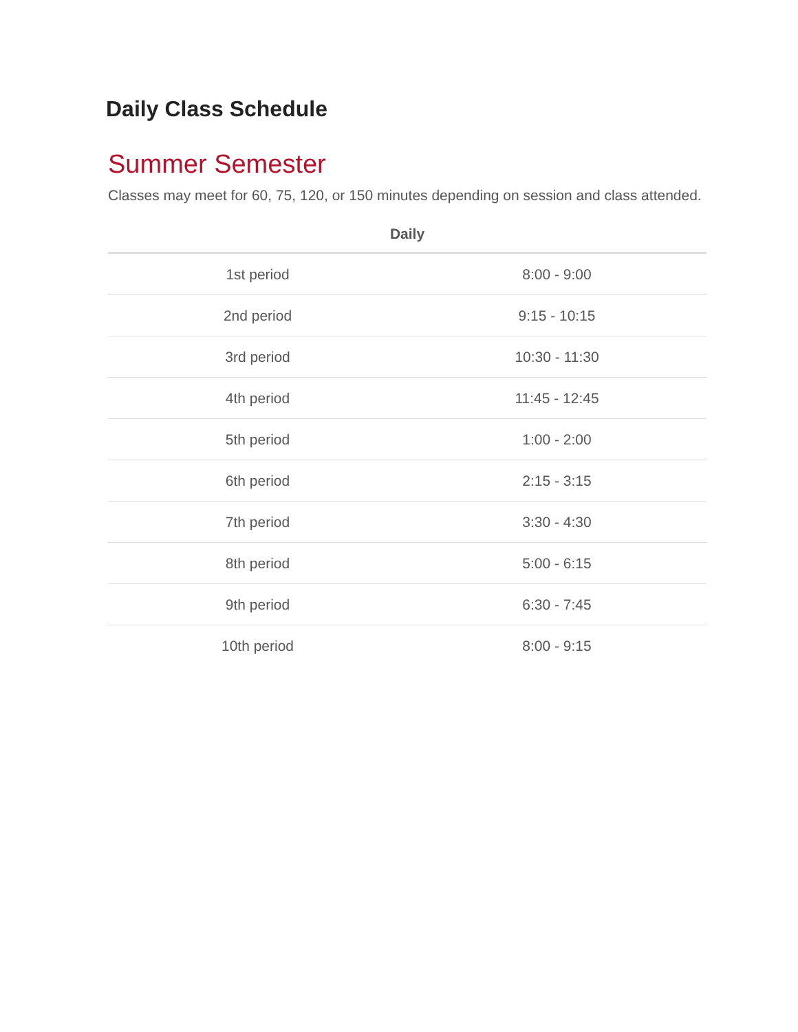Daily Class Schedule
Summer Semester
Classes may meet for 60, 75, 120, or 150 minutes depending on session and class attended.
| Daily | |
| --- | --- |
| 1st period | 8:00 - 9:00 |
| 2nd period | 9:15 - 10:15 |
| 3rd period | 10:30 - 11:30 |
| 4th period | 11:45 - 12:45 |
| 5th period | 1:00 - 2:00 |
| 6th period | 2:15 - 3:15 |
| 7th period | 3:30 - 4:30 |
| 8th period | 5:00 - 6:15 |
| 9th period | 6:30 - 7:45 |
| 10th period | 8:00 - 9:15 |